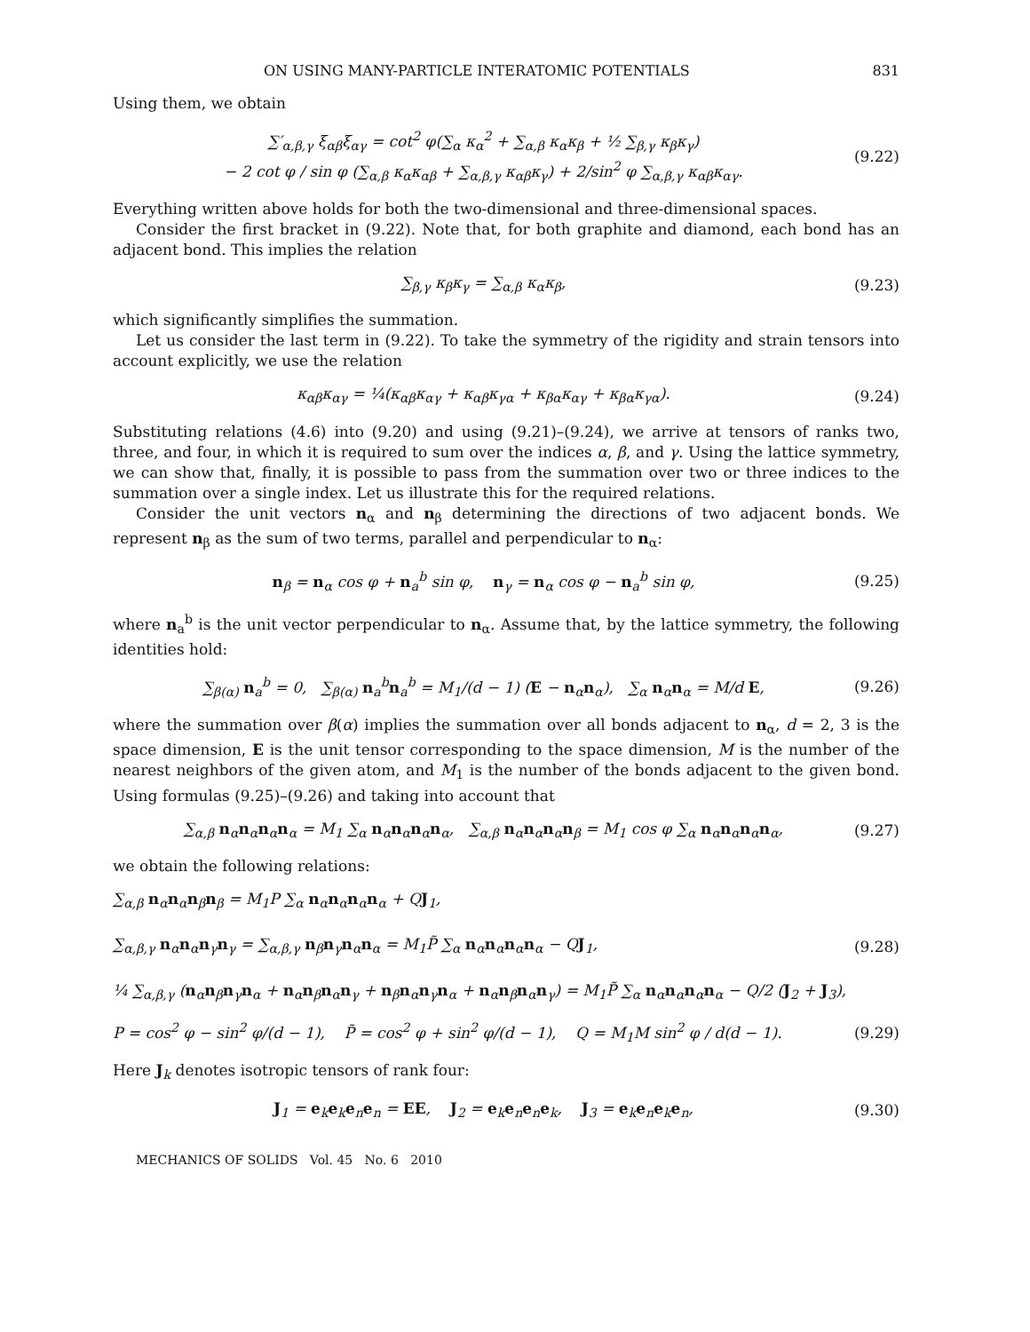ON USING MANY-PARTICLE INTERATOMIC POTENTIALS 831
Using them, we obtain
∑′<sub>α,β,γ</sub> ξ<sub>αβ</sub>ξ<sub>αγ</sub> = cot<sup>2</sup> φ(∑<sub>α</sub> κ<sub>α</sub><sup>2</sup> + ∑<sub>α,β</sub> κ<sub>α</sub>κ<sub>β</sub> + ½ ∑<sub>β,γ</sub> κ<sub>β</sub>κ<sub>γ</sub>)
− 2 cot φ / sin φ (∑<sub>α,β</sub> κ<sub>α</sub>κ<sub>αβ</sub> + ∑<sub>α,β,γ</sub> κ<sub>αβ</sub>κ<sub>γ</sub>) + 2/sin<sup>2</sup> φ ∑<sub>α,β,γ</sub> κ<sub>αβ</sub>κ<sub>αγ</sub>.
(9.22)
Everything written above holds for both the two-dimensional and three-dimensional spaces.
Consider the first bracket in (9.22). Note that, for both graphite and diamond, each bond has an adjacent bond. This implies the relation
∑<sub>β,γ</sub> κ<sub>β</sub>κ<sub>γ</sub> = ∑<sub>α,β</sub> κ<sub>α</sub>κ<sub>β</sub>, (9.23)
which significantly simplifies the summation.
Let us consider the last term in (9.22). To take the symmetry of the rigidity and strain tensors into account explicitly, we use the relation
κ<sub>αβ</sub>κ<sub>αγ</sub> = ¼(κ<sub>αβ</sub>κ<sub>αγ</sub> + κ<sub>αβ</sub>κ<sub>γα</sub> + κ<sub>βα</sub>κ<sub>αγ</sub> + κ<sub>βα</sub>κ<sub>γα</sub>).
(9.24)
Substituting relations (4.6) into (9.20) and using (9.21)–(9.24), we arrive at tensors of ranks two, three, and four, in which it is required to sum over the indices α, β, and γ. Using the lattice symmetry, we can show that, finally, it is possible to pass from the summation over two or three indices to the summation over a single index. Let us illustrate this for the required relations.
Consider the unit vectors n<sub>α</sub> and n<sub>β</sub> determining the directions of two adjacent bonds. We represent n<sub>β</sub> as the sum of two terms, parallel and perpendicular to n<sub>α</sub>:
n<sub>β</sub> = n<sub>α</sub> cos φ + n<sub>a</sub><sup>b</sup> sin φ, n<sub>γ</sub> = n<sub>α</sub> cos φ − n<sub>a</sub><sup>b</sup> sin φ,
(9.25)
where n<sub>a</sub><sup>b</sup> is the unit vector perpendicular to n<sub>α</sub>. Assume that, by the lattice symmetry, the following identities hold:
∑<sub>β(α)</sub> n<sub>a</sub><sup>b</sup> = 0, ∑<sub>β(α)</sub> n<sub>a</sub><sup>b</sup>n<sub>a</sub><sup>b</sup> = M<sub>1</sub>/(d − 1) (E − n<sub>α</sub>n<sub>α</sub>), ∑<sub>α</sub> n<sub>α</sub>n<sub>α</sub> = M/d E,
(9.26)
where the summation over β(α) implies the summation over all bonds adjacent to n<sub>α</sub>, d = 2, 3 is the space dimension, E is the unit tensor corresponding to the space dimension, M is the number of the nearest neighbors of the given atom, and M<sub>1</sub> is the number of the bonds adjacent to the given bond. Using formulas (9.25)–(9.26) and taking into account that
∑<sub>α,β</sub> n<sub>α</sub>n<sub>α</sub>n<sub>α</sub>n<sub>α</sub> = M<sub>1</sub> ∑<sub>α</sub> n<sub>α</sub>n<sub>α</sub>n<sub>α</sub>n<sub>α</sub>, ∑<sub>α,β</sub> n<sub>α</sub>n<sub>α</sub>n<sub>α</sub>n<sub>β</sub> = M<sub>1</sub> cos φ ∑<sub>α</sub> n<sub>α</sub>n<sub>α</sub>n<sub>α</sub>n<sub>α</sub>,
(9.27)
we obtain the following relations:
∑<sub>α,β</sub> n<sub>α</sub>n<sub>α</sub>n<sub>β</sub>n<sub>β</sub> = M<sub>1</sub>P ∑<sub>α</sub> n<sub>α</sub>n<sub>α</sub>n<sub>α</sub>n<sub>α</sub> + QJ<sub>1</sub>,
∑<sub>α,β,γ</sub> n<sub>α</sub>n<sub>α</sub>n<sub>γ</sub>n<sub>γ</sub> = ∑<sub>α,β,γ</sub> n<sub>β</sub>n<sub>γ</sub>n<sub>α</sub>n<sub>α</sub> = M<sub>1</sub>P̃ ∑<sub>α</sub> n<sub>α</sub>n<sub>α</sub>n<sub>α</sub>n<sub>α</sub> − QJ<sub>1</sub>,
¼ ∑<sub>α,β,γ</sub> (n<sub>α</sub>n<sub>β</sub>n<sub>γ</sub>n<sub>α</sub> + n<sub>α</sub>n<sub>β</sub>n<sub>α</sub>n<sub>γ</sub> + n<sub>β</sub>n<sub>α</sub>n<sub>γ</sub>n<sub>α</sub> + n<sub>α</sub>n<sub>β</sub>n<sub>α</sub>n<sub>γ</sub>) = M<sub>1</sub>P̃ ∑<sub>α</sub> n<sub>α</sub>n<sub>α</sub>n<sub>α</sub>n<sub>α</sub> − Q/2 (J<sub>2</sub> + J<sub>3</sub>),
(9.28)
P = cos<sup>2</sup> φ − sin<sup>2</sup> φ/(d − 1), P̃ = cos<sup>2</sup> φ + sin<sup>2</sup> φ/(d − 1), Q = M<sub>1</sub>M sin<sup>2</sup> φ / d(d − 1).
(9.29)
Here J<sub>k</sub> denotes isotropic tensors of rank four:
J<sub>1</sub> = e<sub>k</sub>e<sub>k</sub>e<sub>n</sub>e<sub>n</sub> = EE, J<sub>2</sub> = e<sub>k</sub>e<sub>n</sub>e<sub>n</sub>e<sub>k</sub>, J<sub>3</sub> = e<sub>k</sub>e<sub>n</sub>e<sub>k</sub>e<sub>n</sub>,
(9.30)
MECHANICS OF SOLIDS Vol. 45 No. 6 2010